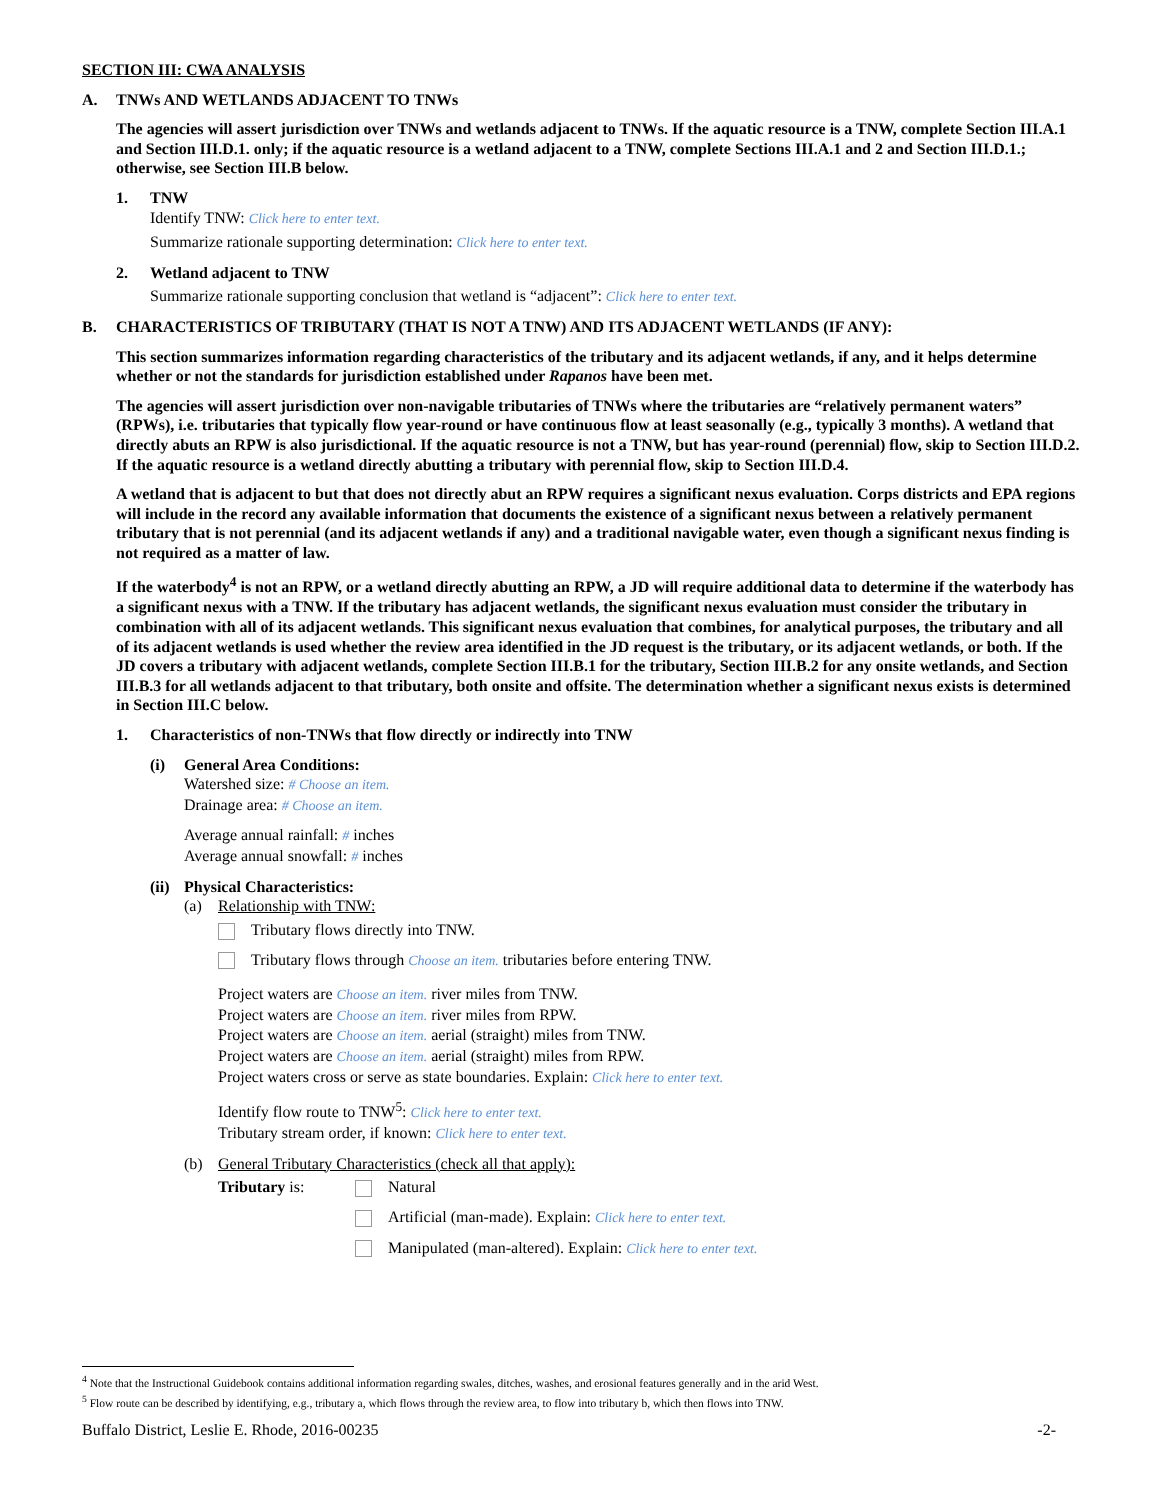SECTION III: CWA ANALYSIS
A. TNWs AND WETLANDS ADJACENT TO TNWs
The agencies will assert jurisdiction over TNWs and wetlands adjacent to TNWs. If the aquatic resource is a TNW, complete Section III.A.1 and Section III.D.1. only; if the aquatic resource is a wetland adjacent to a TNW, complete Sections III.A.1 and 2 and Section III.D.1.; otherwise, see Section III.B below.
1. TNW
Identify TNW: Click here to enter text.
Summarize rationale supporting determination: Click here to enter text.
2. Wetland adjacent to TNW
Summarize rationale supporting conclusion that wetland is “adjacent”: Click here to enter text.
B. CHARACTERISTICS OF TRIBUTARY (THAT IS NOT A TNW) AND ITS ADJACENT WETLANDS (IF ANY):
This section summarizes information regarding characteristics of the tributary and its adjacent wetlands, if any, and it helps determine whether or not the standards for jurisdiction established under Rapanos have been met.
The agencies will assert jurisdiction over non-navigable tributaries of TNWs where the tributaries are “relatively permanent waters” (RPWs), i.e. tributaries that typically flow year-round or have continuous flow at least seasonally (e.g., typically 3 months). A wetland that directly abuts an RPW is also jurisdictional. If the aquatic resource is not a TNW, but has year-round (perennial) flow, skip to Section III.D.2. If the aquatic resource is a wetland directly abutting a tributary with perennial flow, skip to Section III.D.4.
A wetland that is adjacent to but that does not directly abut an RPW requires a significant nexus evaluation. Corps districts and EPA regions will include in the record any available information that documents the existence of a significant nexus between a relatively permanent tributary that is not perennial (and its adjacent wetlands if any) and a traditional navigable water, even though a significant nexus finding is not required as a matter of law.
If the waterbody<sup>4</sup> is not an RPW, or a wetland directly abutting an RPW, a JD will require additional data to determine if the waterbody has a significant nexus with a TNW. If the tributary has adjacent wetlands, the significant nexus evaluation must consider the tributary in combination with all of its adjacent wetlands. This significant nexus evaluation that combines, for analytical purposes, the tributary and all of its adjacent wetlands is used whether the review area identified in the JD request is the tributary, or its adjacent wetlands, or both. If the JD covers a tributary with adjacent wetlands, complete Section III.B.1 for the tributary, Section III.B.2 for any onsite wetlands, and Section III.B.3 for all wetlands adjacent to that tributary, both onsite and offsite. The determination whether a significant nexus exists is determined in Section III.C below.
1. Characteristics of non-TNWs that flow directly or indirectly into TNW
(i) General Area Conditions:
Watershed size: # Choose an item.
Drainage area: # Choose an item.
Average annual rainfall: # inches
Average annual snowfall: # inches
(ii)
Physical Characteristics:
(a) Relationship with TNW:
Tributary flows directly into TNW.
Tributary flows through Choose an item. tributaries before entering TNW.
Project waters are Choose an item. river miles from TNW.
Project waters are Choose an item. river miles from RPW.
Project waters are Choose an item. aerial (straight) miles from TNW.
Project waters are Choose an item. aerial (straight) miles from RPW.
Project waters cross or serve as state boundaries. Explain: Click here to enter text.
Identify flow route to TNW<sup>5</sup>: Click here to enter text.
Tributary stream order, if known: Click here to enter text.
(b) General Tributary Characteristics (check all that apply):
Tributary is: Natural
Artificial (man-made). Explain: Click here to enter text.
Manipulated (man-altered). Explain: Click here to enter text.
<sup>4</sup> Note that the Instructional Guidebook contains additional information regarding swales, ditches, washes, and erosional features generally and in the arid West.
<sup>5</sup> Flow route can be described by identifying, e.g., tributary a, which flows through the review area, to flow into tributary b, which then flows into TNW.
Buffalo District, Leslie E. Rhode, 2016-00235 -2-